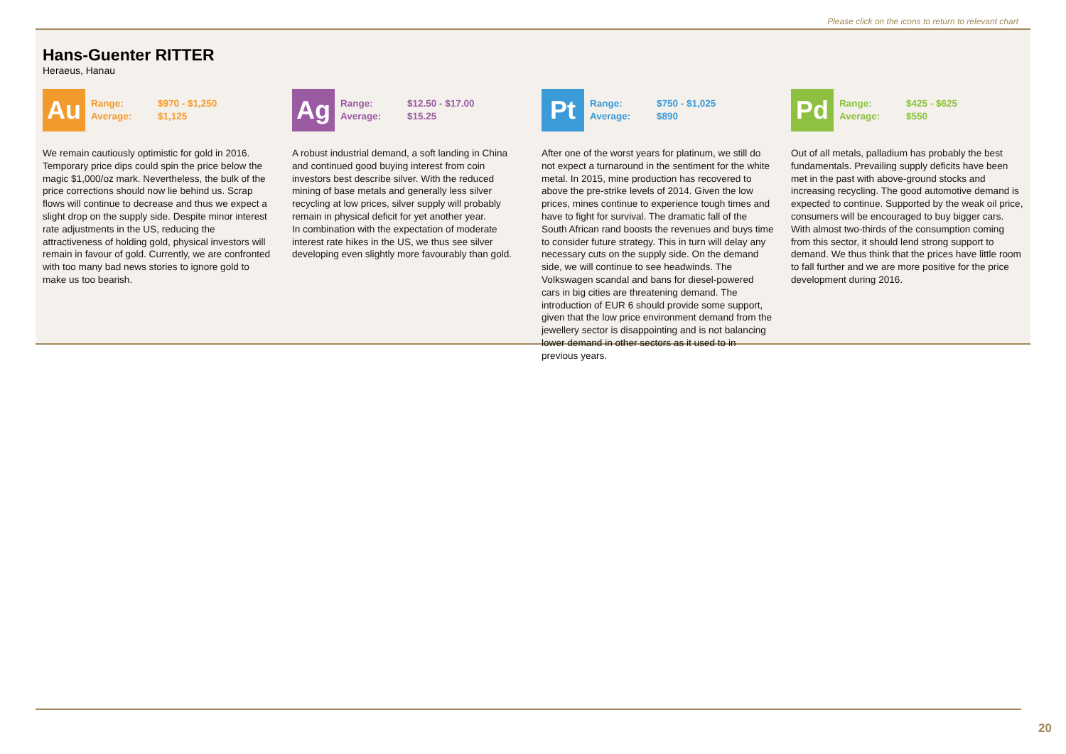Please click on the icons to return to relevant chart
Hans-Guenter RITTER
Heraeus, Hanau
Au
Range: $970 - $1,250
Average: $1,125
We remain cautiously optimistic for gold in 2016. Temporary price dips could spin the price below the magic $1,000/oz mark. Nevertheless, the bulk of the price corrections should now lie behind us. Scrap flows will continue to decrease and thus we expect a slight drop on the supply side. Despite minor interest rate adjustments in the US, reducing the attractiveness of holding gold, physical investors will remain in favour of gold. Currently, we are confronted with too many bad news stories to ignore gold to make us too bearish.
Ag
Range: $12.50 - $17.00
Average: $15.25
A robust industrial demand, a soft landing in China and continued good buying interest from coin investors best describe silver. With the reduced mining of base metals and generally less silver recycling at low prices, silver supply will probably remain in physical deficit for yet another year.
In combination with the expectation of moderate interest rate hikes in the US, we thus see silver developing even slightly more favourably than gold.
Pt
Range: $750 - $1,025
Average: $890
After one of the worst years for platinum, we still do not expect a turnaround in the sentiment for the white metal. In 2015, mine production has recovered to above the pre-strike levels of 2014. Given the low prices, mines continue to experience tough times and have to fight for survival. The dramatic fall of the South African rand boosts the revenues and buys time to consider future strategy. This in turn will delay any necessary cuts on the supply side. On the demand side, we will continue to see headwinds. The Volkswagen scandal and bans for diesel-powered cars in big cities are threatening demand. The introduction of EUR 6 should provide some support, given that the low price environment demand from the jewellery sector is disappointing and is not balancing lower demand in other sectors as it used to in previous years.
Pd
Range: $425 - $625
Average: $550
Out of all metals, palladium has probably the best fundamentals. Prevailing supply deficits have been met in the past with above-ground stocks and increasing recycling. The good automotive demand is expected to continue. Supported by the weak oil price, consumers will be encouraged to buy bigger cars. With almost two-thirds of the consumption coming from this sector, it should lend strong support to demand. We thus think that the prices have little room to fall further and we are more positive for the price development during 2016.
20